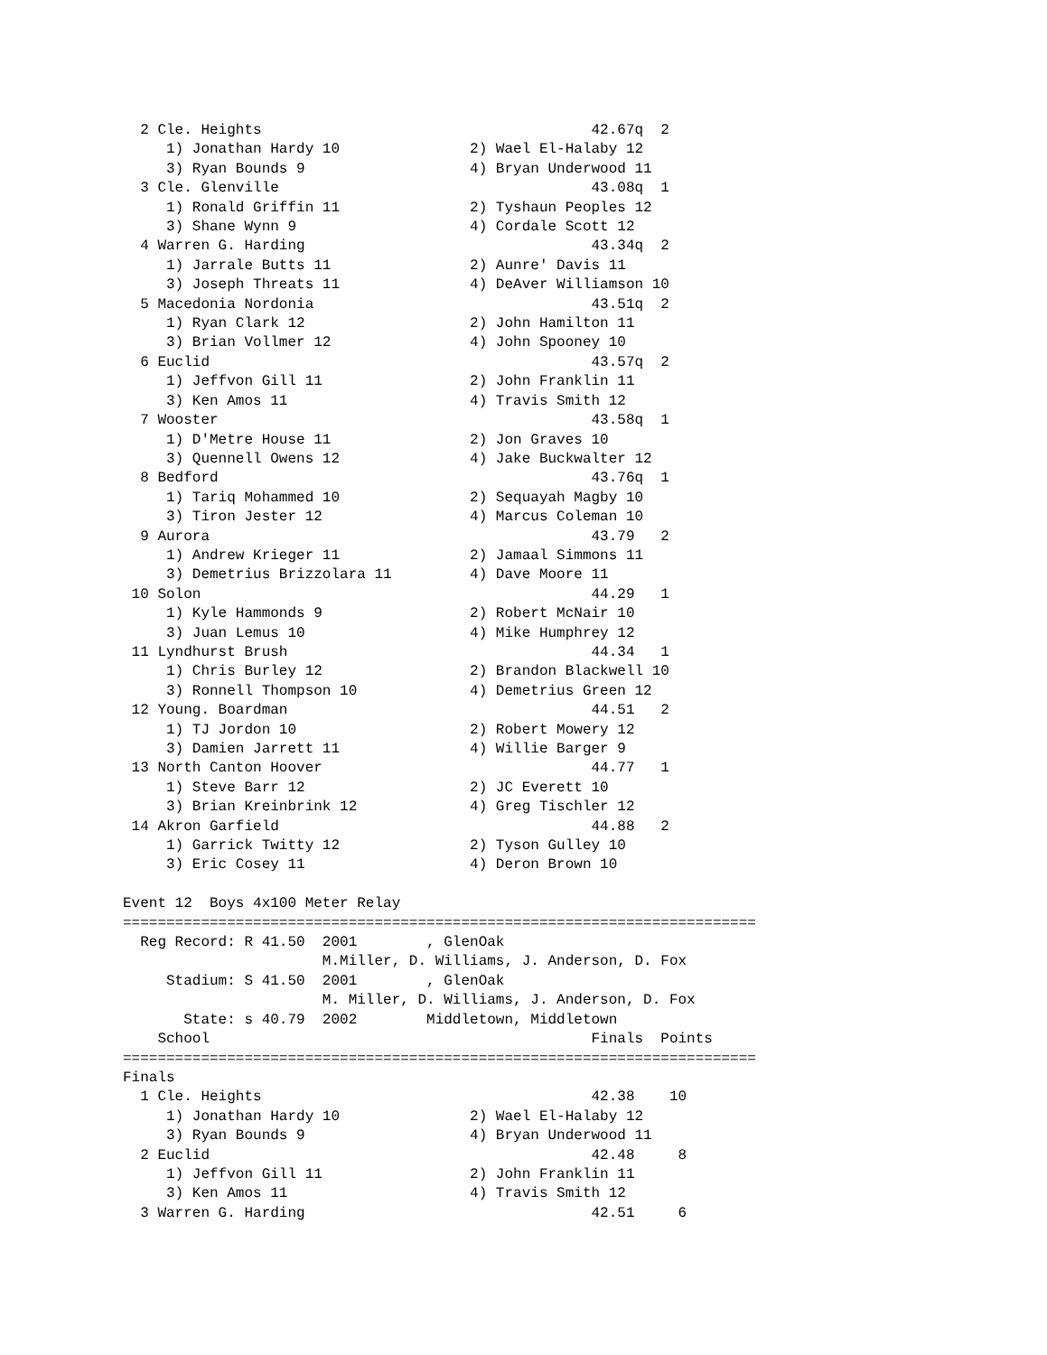2 Cle. Heights                                      42.67q  2
     1) Jonathan Hardy 10               2) Wael El-Halaby 12
     3) Ryan Bounds 9                   4) Bryan Underwood 11
  3 Cle. Glenville                                    43.08q  1
     1) Ronald Griffin 11               2) Tyshaun Peoples 12
     3) Shane Wynn 9                    4) Cordale Scott 12
  4 Warren G. Harding                                 43.34q  2
     1) Jarrale Butts 11                2) Aunre' Davis 11
     3) Joseph Threats 11               4) DeAver Williamson 10
  5 Macedonia Nordonia                                43.51q  2
     1) Ryan Clark 12                   2) John Hamilton 11
     3) Brian Vollmer 12                4) John Spooney 10
  6 Euclid                                            43.57q  2
     1) Jeffvon Gill 11                 2) John Franklin 11
     3) Ken Amos 11                     4) Travis Smith 12
  7 Wooster                                           43.58q  1
     1) D'Metre House 11                2) Jon Graves 10
     3) Quennell Owens 12               4) Jake Buckwalter 12
  8 Bedford                                           43.76q  1
     1) Tariq Mohammed 10               2) Sequayah Magby 10
     3) Tiron Jester 12                 4) Marcus Coleman 10
  9 Aurora                                            43.79   2
     1) Andrew Krieger 11               2) Jamaal Simmons 11
     3) Demetrius Brizzolara 11         4) Dave Moore 11
 10 Solon                                             44.29   1
     1) Kyle Hammonds 9                 2) Robert McNair 10
     3) Juan Lemus 10                   4) Mike Humphrey 12
 11 Lyndhurst Brush                                   44.34   1
     1) Chris Burley 12                 2) Brandon Blackwell 10
     3) Ronnell Thompson 10             4) Demetrius Green 12
 12 Young. Boardman                                   44.51   2
     1) TJ Jordon 10                    2) Robert Mowery 12
     3) Damien Jarrett 11               4) Willie Barger 9
 13 North Canton Hoover                               44.77   1
     1) Steve Barr 12                   2) JC Everett 10
     3) Brian Kreinbrink 12             4) Greg Tischler 12
 14 Akron Garfield                                    44.88   2
     1) Garrick Twitty 12               2) Tyson Gulley 10
     3) Eric Cosey 11                   4) Deron Brown 10

Event 12  Boys 4x100 Meter Relay
=========================================================================
  Reg Record: R 41.50  2001        , GlenOak
                       M.Miller, D. Williams, J. Anderson, D. Fox
     Stadium: S 41.50  2001        , GlenOak
                       M. Miller, D. Williams, J. Anderson, D. Fox
       State: s 40.79  2002        Middletown, Middletown
    School                                            Finals  Points
=========================================================================
Finals
  1 Cle. Heights                                      42.38    10
     1) Jonathan Hardy 10               2) Wael El-Halaby 12
     3) Ryan Bounds 9                   4) Bryan Underwood 11
  2 Euclid                                            42.48     8
     1) Jeffvon Gill 11                 2) John Franklin 11
     3) Ken Amos 11                     4) Travis Smith 12
  3 Warren G. Harding                                 42.51     6